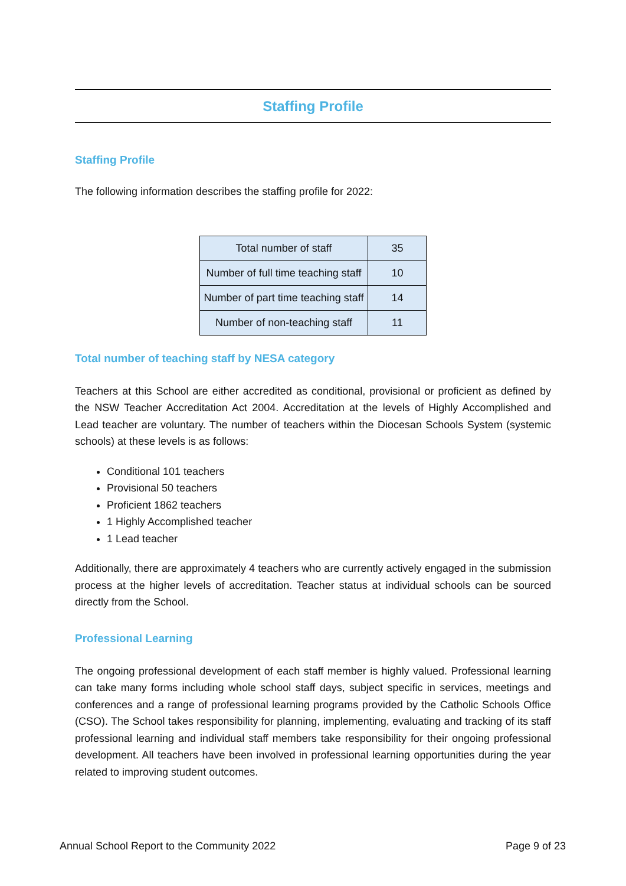Staffing Profile
Staffing Profile
The following information describes the staffing profile for 2022:
| Total number of staff | 35 |
| Number of full time teaching staff | 10 |
| Number of part time teaching staff | 14 |
| Number of non-teaching staff | 11 |
Total number of teaching staff by NESA category
Teachers at this School are either accredited as conditional, provisional or proficient as defined by the NSW Teacher Accreditation Act 2004. Accreditation at the levels of Highly Accomplished and Lead teacher are voluntary. The number of teachers within the Diocesan Schools System (systemic schools) at these levels is as follows:
Conditional 101 teachers
Provisional 50 teachers
Proficient 1862 teachers
1 Highly Accomplished teacher
1 Lead teacher
Additionally, there are approximately 4 teachers who are currently actively engaged in the submission process at the higher levels of accreditation. Teacher status at individual schools can be sourced directly from the School.
Professional Learning
The ongoing professional development of each staff member is highly valued. Professional learning can take many forms including whole school staff days, subject specific in services, meetings and conferences and a range of professional learning programs provided by the Catholic Schools Office (CSO). The School takes responsibility for planning, implementing, evaluating and tracking of its staff professional learning and individual staff members take responsibility for their ongoing professional development. All teachers have been involved in professional learning opportunities during the year related to improving student outcomes.
Annual School Report to the Community 2022 Page 9 of 23